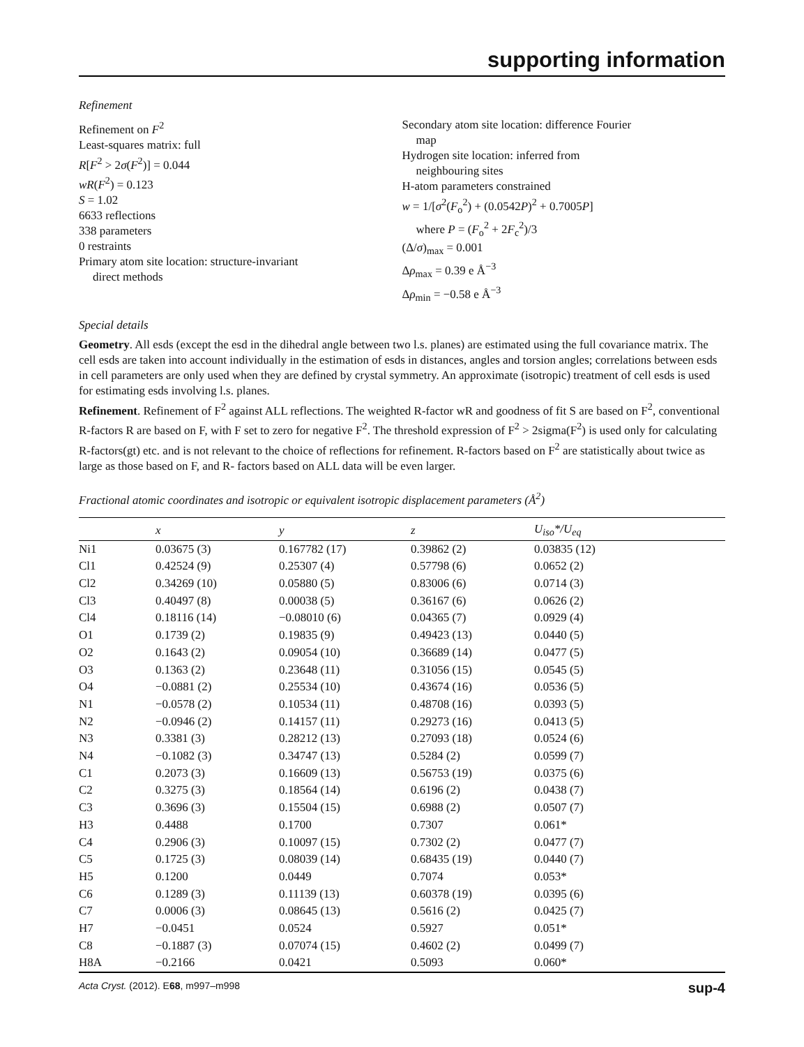supporting information
Refinement
Refinement on F<sup>2</sup>
Least-squares matrix: full
R[F<sup>2</sup> > 2σ(F<sup>2</sup>)] = 0.044
wR(F<sup>2</sup>) = 0.123
S = 1.02
6633 reflections
338 parameters
0 restraints
Primary atom site location: structure-invariant
direct methods
Secondary atom site location: difference Fourier
map
Hydrogen site location: inferred from
neighbouring sites
H-atom parameters constrained
w = 1/[σ<sup>2</sup>(F<sub>o</sub><sup>2</sup>) + (0.0542P)<sup>2</sup> + 0.7005P]
where P = (F<sub>o</sub><sup>2</sup> + 2F<sub>c</sub><sup>2</sup>)/3
(Δ/σ)<sub>max</sub> = 0.001
Δρ<sub>max</sub> = 0.39 e Å<sup>−3</sup>
Δρ<sub>min</sub> = −0.58 e Å<sup>−3</sup>
Special details
Geometry. All esds (except the esd in the dihedral angle between two l.s. planes) are estimated using the full covariance matrix. The cell esds are taken into account individually in the estimation of esds in distances, angles and torsion angles; correlations between esds in cell parameters are only used when they are defined by crystal symmetry. An approximate (isotropic) treatment of cell esds is used for estimating esds involving l.s. planes.
Refinement. Refinement of F<sup>2</sup> against ALL reflections. The weighted R-factor wR and goodness of fit S are based on F<sup>2</sup>, conventional R-factors R are based on F, with F set to zero for negative F<sup>2</sup>. The threshold expression of F<sup>2</sup> > 2sigma(F<sup>2</sup>) is used only for calculating R-factors(gt) etc. and is not relevant to the choice of reflections for refinement. R-factors based on F<sup>2</sup> are statistically about twice as large as those based on F, and R- factors based on ALL data will be even larger.
Fractional atomic coordinates and isotropic or equivalent isotropic displacement parameters (Å<sup>2</sup>)
| | x | y | z | U<sub>iso</sub>*/ U<sub>eq</sub> |
| --- | --- | --- | --- | --- |
| Ni1 | 0.03675 (3) | 0.167782 (17) | 0.39862 (2) | 0.03835 (12) |
| Cl1 | 0.42524 (9) | 0.25307 (4) | 0.57798 (6) | 0.0652 (2) |
| Cl2 | 0.34269 (10) | 0.05880 (5) | 0.83006 (6) | 0.0714 (3) |
| Cl3 | 0.40497 (8) | 0.00038 (5) | 0.36167 (6) | 0.0626 (2) |
| Cl4 | 0.18116 (14) | −0.08010 (6) | 0.04365 (7) | 0.0929 (4) |
| O1 | 0.1739 (2) | 0.19835 (9) | 0.49423 (13) | 0.0440 (5) |
| O2 | 0.1643 (2) | 0.09054 (10) | 0.36689 (14) | 0.0477 (5) |
| O3 | 0.1363 (2) | 0.23648 (11) | 0.31056 (15) | 0.0545 (5) |
| O4 | −0.0881 (2) | 0.25534 (10) | 0.43674 (16) | 0.0536 (5) |
| N1 | −0.0578 (2) | 0.10534 (11) | 0.48708 (16) | 0.0393 (5) |
| N2 | −0.0946 (2) | 0.14157 (11) | 0.29273 (16) | 0.0413 (5) |
| N3 | 0.3381 (3) | 0.28212 (13) | 0.27093 (18) | 0.0524 (6) |
| N4 | −0.1082 (3) | 0.34747 (13) | 0.5284 (2) | 0.0599 (7) |
| C1 | 0.2073 (3) | 0.16609 (13) | 0.56753 (19) | 0.0375 (6) |
| C2 | 0.3275 (3) | 0.18564 (14) | 0.6196 (2) | 0.0438 (7) |
| C3 | 0.3696 (3) | 0.15504 (15) | 0.6988 (2) | 0.0507 (7) |
| H3 | 0.4488 | 0.1700 | 0.7307 | 0.061* |
| C4 | 0.2906 (3) | 0.10097 (15) | 0.7302 (2) | 0.0477 (7) |
| C5 | 0.1725 (3) | 0.08039 (14) | 0.68435 (19) | 0.0440 (7) |
| H5 | 0.1200 | 0.0449 | 0.7074 | 0.053* |
| C6 | 0.1289 (3) | 0.11139 (13) | 0.60378 (19) | 0.0395 (6) |
| C7 | 0.0006 (3) | 0.08645 (13) | 0.5616 (2) | 0.0425 (7) |
| H7 | −0.0451 | 0.0524 | 0.5927 | 0.051* |
| C8 | −0.1887 (3) | 0.07074 (15) | 0.4602 (2) | 0.0499 (7) |
| H8A | −0.2166 | 0.0421 | 0.5093 | 0.060* |
Acta Cryst. (2012). E68, m997–m998 sup-4